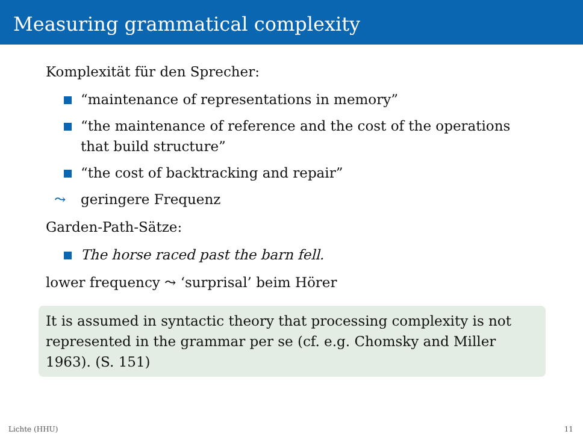Measuring grammatical complexity
Komplexität für den Sprecher:
“maintenance of representations in memory”
“the maintenance of reference and the cost of the operations that build structure”
“the cost of backtracking and repair”
⤳ geringere Frequenz
Garden-Path-Sätze:
The horse raced past the barn fell.
lower frequency ⤳ ‘surprisal’ beim Hörer
It is assumed in syntactic theory that processing complexity is not represented in the grammar per se (cf. e.g. Chomsky and Miller 1963). (S. 151)
Lichte (HHU) 11